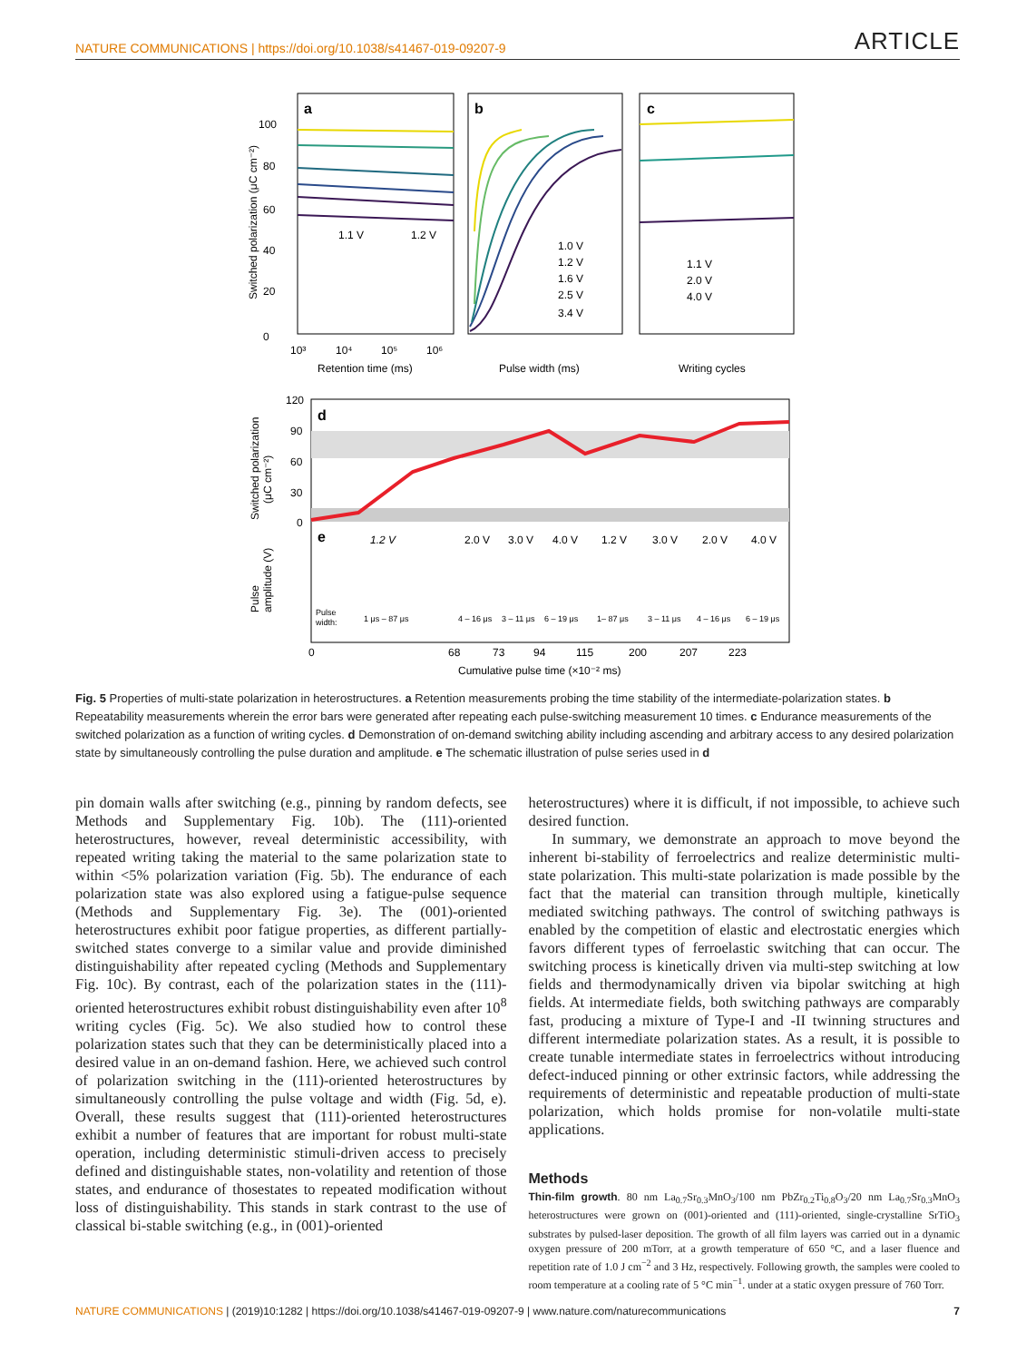NATURE COMMUNICATIONS | https://doi.org/10.1038/s41467-019-09207-9 ARTICLE
a
b
c
0
20
40
60
80
100
10³
10⁴
10⁵
10⁶
Retention time (ms)
Pulse width (ms)
Writing cycles
1.0 V
1.2 V
1.6 V
2.5 V
3.4 V
1.1 V
2.0 V
4.0 V
1.1 V
1.2 V
d
e
120
90
60
30
0
1.2 V
2.0 V
3.0 V
4.0 V
1.2 V
3.0 V
2.0 V
4.0 V
Pulse
width:
1 μs – 87 μs
4 – 16 μs
3 – 11 μs
6 – 19 μs
1– 87 μs
3 – 11 μs
4 – 16 μs
6 – 19 μs
0
68
73
94
115
200
207
223
Cumulative pulse time (×10⁻² ms)
Switched polarization (μC cm⁻²)
Switched polarization
(μC cm⁻²)
Pulse
amplitude (V)
Fig. 5 Properties of multi-state polarization in heterostructures. a Retention measurements probing the time stability of the intermediate-polarization states. b Repeatability measurements wherein the error bars were generated after repeating each pulse-switching measurement 10 times. c Endurance measurements of the switched polarization as a function of writing cycles. d Demonstration of on-demand switching ability including ascending and arbitrary access to any desired polarization state by simultaneously controlling the pulse duration and amplitude. e The schematic illustration of pulse series used in d
pin domain walls after switching (e.g., pinning by random defects, see Methods and Supplementary Fig. 10b). The (111)-oriented heterostructures, however, reveal deterministic accessibility, with repeated writing taking the material to the same polarization state to within <5% polarization variation (Fig. 5b). The endurance of each polarization state was also explored using a fatigue-pulse sequence (Methods and Supplementary Fig. 3e). The (001)-oriented heterostructures exhibit poor fatigue properties, as different partially-switched states converge to a similar value and provide diminished distinguishability after repeated cycling (Methods and Supplementary Fig. 10c). By contrast, each of the polarization states in the (111)-oriented heterostructures exhibit robust distinguishability even after 10<sup>8</sup> writing cycles (Fig. 5c). We also studied how to control these polarization states such that they can be deterministically placed into a desired value in an on-demand fashion. Here, we achieved such control of polarization switching in the (111)-oriented heterostructures by simultaneously controlling the pulse voltage and width (Fig. 5d, e). Overall, these results suggest that (111)-oriented heterostructures exhibit a number of features that are important for robust multi-state operation, including deterministic stimuli-driven access to precisely defined and distinguishable states, non-volatility and retention of those states, and endurance of thosestates to repeated modification without loss of distinguishability. This stands in stark contrast to the use of classical bi-stable switching (e.g., in (001)-oriented
heterostructures) where it is difficult, if not impossible, to achieve such desired function.
In summary, we demonstrate an approach to move beyond the inherent bi-stability of ferroelectrics and realize deterministic multi-state polarization. This multi-state polarization is made possible by the fact that the material can transition through multiple, kinetically mediated switching pathways. The control of switching pathways is enabled by the competition of elastic and electrostatic energies which favors different types of ferroelastic switching that can occur. The switching process is kinetically driven via multi-step switching at low fields and thermodynamically driven via bipolar switching at high fields. At intermediate fields, both switching pathways are comparably fast, producing a mixture of Type-I and -II twinning structures and different intermediate polarization states. As a result, it is possible to create tunable intermediate states in ferroelectrics without introducing defect-induced pinning or other extrinsic factors, while addressing the requirements of deterministic and repeatable production of multi-state polarization, which holds promise for non-volatile multi-state applications.
Methods
Thin-film growth. 80 nm La<sub>0.7</sub>Sr<sub>0.3</sub>MnO<sub>3</sub>/100 nm PbZr<sub>0.2</sub>Ti<sub>0.8</sub>O<sub>3</sub>/20 nm La<sub>0.7</sub>Sr<sub>0.3</sub>MnO<sub>3</sub> heterostructures were grown on (001)-oriented and (111)-oriented, single-crystalline SrTiO<sub>3</sub> substrates by pulsed-laser deposition. The growth of all film layers was carried out in a dynamic oxygen pressure of 200 mTorr, at a growth temperature of 650 °C, and a laser fluence and repetition rate of 1.0 J cm<sup>−2</sup> and 3 Hz, respectively. Following growth, the samples were cooled to room temperature at a cooling rate of 5 °C min<sup>−1</sup>. under at a static oxygen pressure of 760 Torr.
NATURE COMMUNICATIONS | (2019)10:1282 | https://doi.org/10.1038/s41467-019-09207-9 | www.nature.com/naturecommunications 7